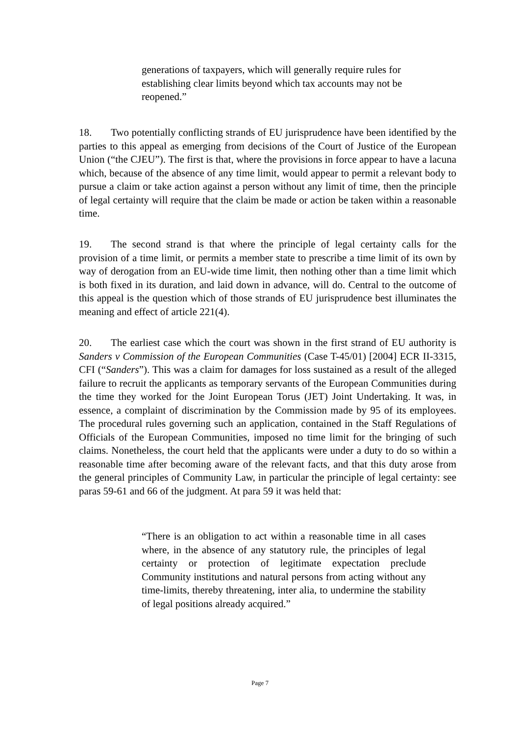generations of taxpayers, which will generally require rules for establishing clear limits beyond which tax accounts may not be reopened.”
18. Two potentially conflicting strands of EU jurisprudence have been identified by the parties to this appeal as emerging from decisions of the Court of Justice of the European Union (“the CJEU”). The first is that, where the provisions in force appear to have a lacuna which, because of the absence of any time limit, would appear to permit a relevant body to pursue a claim or take action against a person without any limit of time, then the principle of legal certainty will require that the claim be made or action be taken within a reasonable time.
19. The second strand is that where the principle of legal certainty calls for the provision of a time limit, or permits a member state to prescribe a time limit of its own by way of derogation from an EU-wide time limit, then nothing other than a time limit which is both fixed in its duration, and laid down in advance, will do. Central to the outcome of this appeal is the question which of those strands of EU jurisprudence best illuminates the meaning and effect of article 221(4).
20. The earliest case which the court was shown in the first strand of EU authority is Sanders v Commission of the European Communities (Case T-45/01) [2004] ECR II-3315, CFI (“Sanders”). This was a claim for damages for loss sustained as a result of the alleged failure to recruit the applicants as temporary servants of the European Communities during the time they worked for the Joint European Torus (JET) Joint Undertaking. It was, in essence, a complaint of discrimination by the Commission made by 95 of its employees. The procedural rules governing such an application, contained in the Staff Regulations of Officials of the European Communities, imposed no time limit for the bringing of such claims. Nonetheless, the court held that the applicants were under a duty to do so within a reasonable time after becoming aware of the relevant facts, and that this duty arose from the general principles of Community Law, in particular the principle of legal certainty: see paras 59-61 and 66 of the judgment. At para 59 it was held that:
“There is an obligation to act within a reasonable time in all cases where, in the absence of any statutory rule, the principles of legal certainty or protection of legitimate expectation preclude Community institutions and natural persons from acting without any time-limits, thereby threatening, inter alia, to undermine the stability of legal positions already acquired.”
Page 7